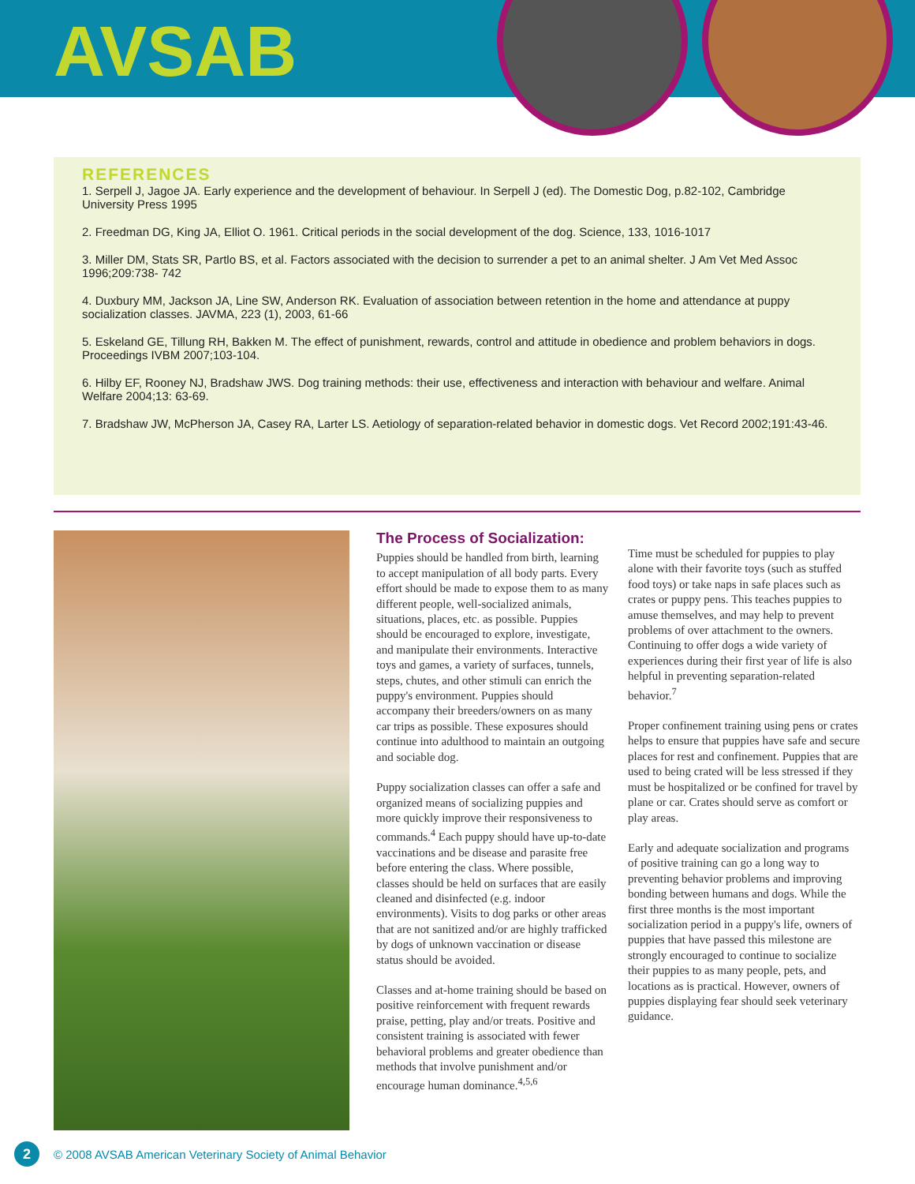AVSAB
REFERENCES
1. Serpell J, Jagoe JA. Early experience and the development of behaviour. In Serpell J (ed). The Domestic Dog, p.82-102, Cambridge University Press 1995
2. Freedman DG, King JA, Elliot O. 1961. Critical periods in the social development of the dog. Science, 133, 1016-1017
3. Miller DM, Stats SR, Partlo BS, et al. Factors associated with the decision to surrender a pet to an animal shelter. J Am Vet Med Assoc 1996;209:738- 742
4. Duxbury MM, Jackson JA, Line SW, Anderson RK. Evaluation of association between retention in the home and attendance at puppy socialization classes. JAVMA, 223 (1), 2003, 61-66
5. Eskeland GE, Tillung RH, Bakken M. The effect of punishment, rewards, control and attitude in obedience and problem behaviors in dogs. Proceedings IVBM 2007;103-104.
6. Hilby EF, Rooney NJ, Bradshaw JWS. Dog training methods: their use, effectiveness and interaction with behaviour and welfare. Animal Welfare 2004;13: 63-69.
7. Bradshaw JW, McPherson JA, Casey RA, Larter LS. Aetiology of separation-related behavior in domestic dogs. Vet Record 2002;191:43-46.
The Process of Socialization:
Puppies should be handled from birth, learning to accept manipulation of all body parts. Every effort should be made to expose them to as many different people, well-socialized animals, situations, places, etc. as possible. Puppies should be encouraged to explore, investigate, and manipulate their environments. Interactive toys and games, a variety of surfaces, tunnels, steps, chutes, and other stimuli can enrich the puppy's environment. Puppies should accompany their breeders/owners on as many car trips as possible. These exposures should continue into adulthood to maintain an outgoing and sociable dog.
Puppy socialization classes can offer a safe and organized means of socializing puppies and more quickly improve their responsiveness to commands.<sup>4</sup> Each puppy should have up-to-date vaccinations and be disease and parasite free before entering the class. Where possible, classes should be held on surfaces that are easily cleaned and disinfected (e.g. indoor environments). Visits to dog parks or other areas that are not sanitized and/or are highly trafficked by dogs of unknown vaccination or disease status should be avoided.
Classes and at-home training should be based on positive reinforcement with frequent rewards praise, petting, play and/or treats. Positive and consistent training is associated with fewer behavioral problems and greater obedience than methods that involve punishment and/or encourage human dominance.<sup>4,5,6</sup>
Time must be scheduled for puppies to play alone with their favorite toys (such as stuffed food toys) or take naps in safe places such as crates or puppy pens. This teaches puppies to amuse themselves, and may help to prevent problems of over attachment to the owners. Continuing to offer dogs a wide variety of experiences during their first year of life is also helpful in preventing separation-related behavior.<sup>7</sup>
Proper confinement training using pens or crates helps to ensure that puppies have safe and secure places for rest and confinement. Puppies that are used to being crated will be less stressed if they must be hospitalized or be confined for travel by plane or car. Crates should serve as comfort or play areas.
Early and adequate socialization and programs of positive training can go a long way to preventing behavior problems and improving bonding between humans and dogs. While the first three months is the most important socialization period in a puppy's life, owners of puppies that have passed this milestone are strongly encouraged to continue to socialize their puppies to as many people, pets, and locations as is practical. However, owners of puppies displaying fear should seek veterinary guidance.
2 © 2008 AVSAB American Veterinary Society of Animal Behavior